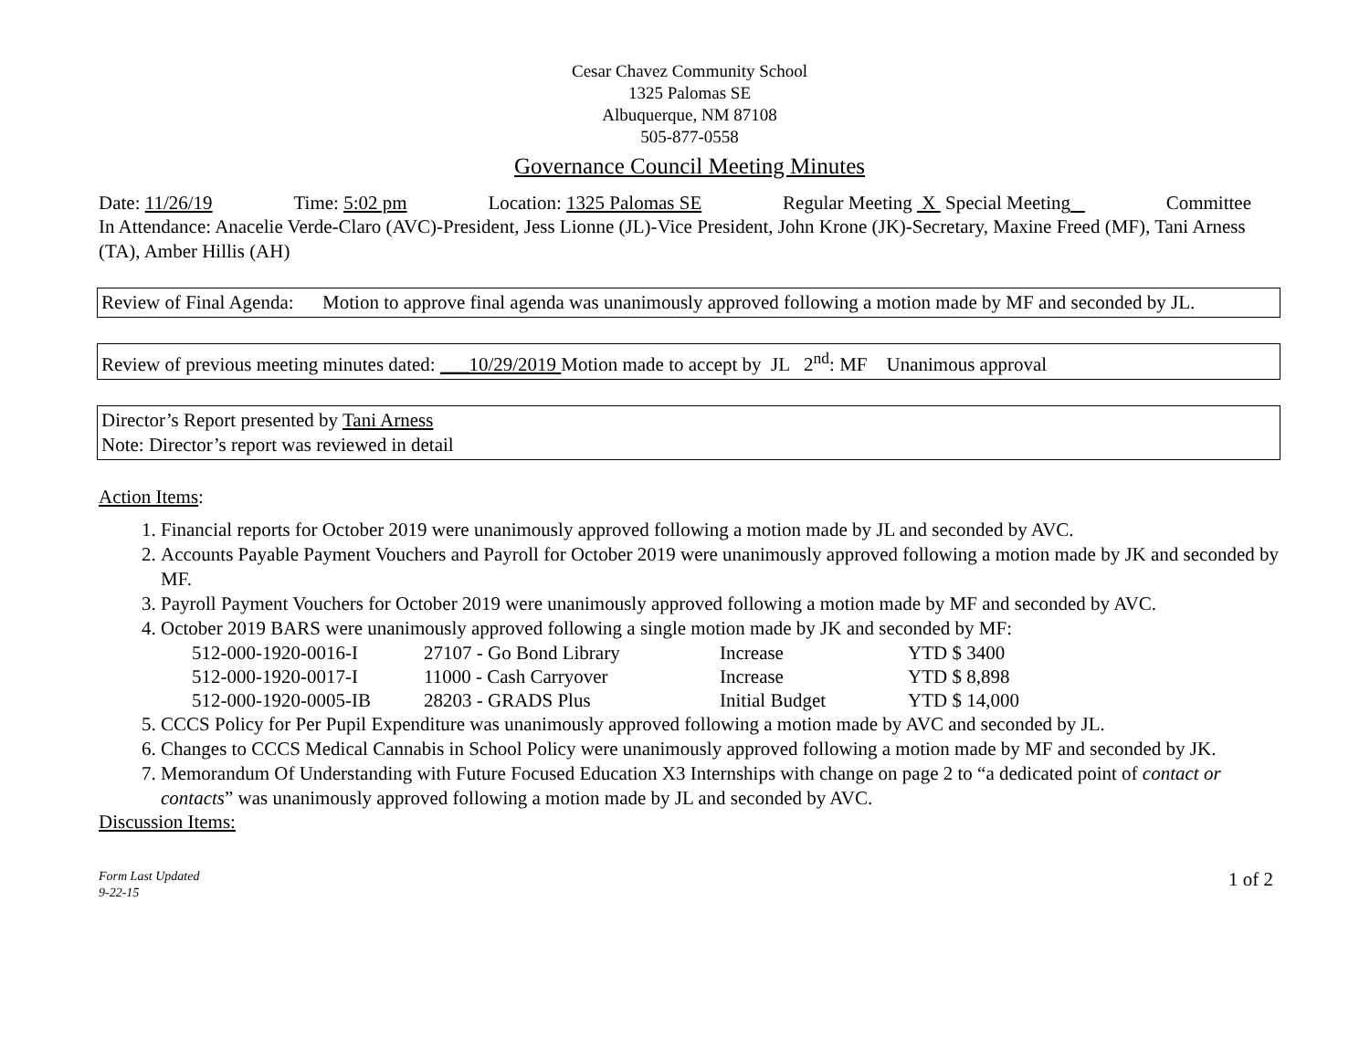Cesar Chavez Community School
1325 Palomas SE
Albuquerque, NM 87108
505-877-0558
Governance Council Meeting Minutes
Date: 11/26/19 Time: 5:02 pm Location: 1325 Palomas SE Regular Meeting X Special Meeting Committee
In Attendance: Anacelie Verde-Claro (AVC)-President, Jess Lionne (JL)-Vice President, John Krone (JK)-Secretary, Maxine Freed (MF), Tani Arness (TA), Amber Hillis (AH)
Review of Final Agenda: Motion to approve final agenda was unanimously approved following a motion made by MF and seconded by JL.
Review of previous meeting minutes dated: ___10/29/2019 Motion made to accept by JL 2<sup>nd</sup>: MF Unanimous approval
Director’s Report presented by Tani Arness
Note: Director’s report was reviewed in detail
Action Items:
1. Financial reports for October 2019 were unanimously approved following a motion made by JL and seconded by AVC.
2. Accounts Payable Payment Vouchers and Payroll for October 2019 were unanimously approved following a motion made by JK and seconded by MF.
3. Payroll Payment Vouchers for October 2019 were unanimously approved following a motion made by MF and seconded by AVC.
4. October 2019 BARS were unanimously approved following a single motion made by JK and seconded by MF:
| 512-000-1920-0016-I | 27107 - Go Bond Library | Increase | YTD $ 3400 |
| 512-000-1920-0017-I | 11000 - Cash Carryover | Increase | YTD $ 8,898 |
| 512-000-1920-0005-IB | 28203 - GRADS Plus | Initial Budget | YTD $ 14,000 |
5. CCCS Policy for Per Pupil Expenditure was unanimously approved following a motion made by AVC and seconded by JL.
6. Changes to CCCS Medical Cannabis in School Policy were unanimously approved following a motion made by MF and seconded by JK.
7. Memorandum Of Understanding with Future Focused Education X3 Internships with change on page 2 to “a dedicated point of contact or contacts” was unanimously approved following a motion made by JL and seconded by AVC.
Discussion Items:
Form Last Updated
9-22-15 1 of 2